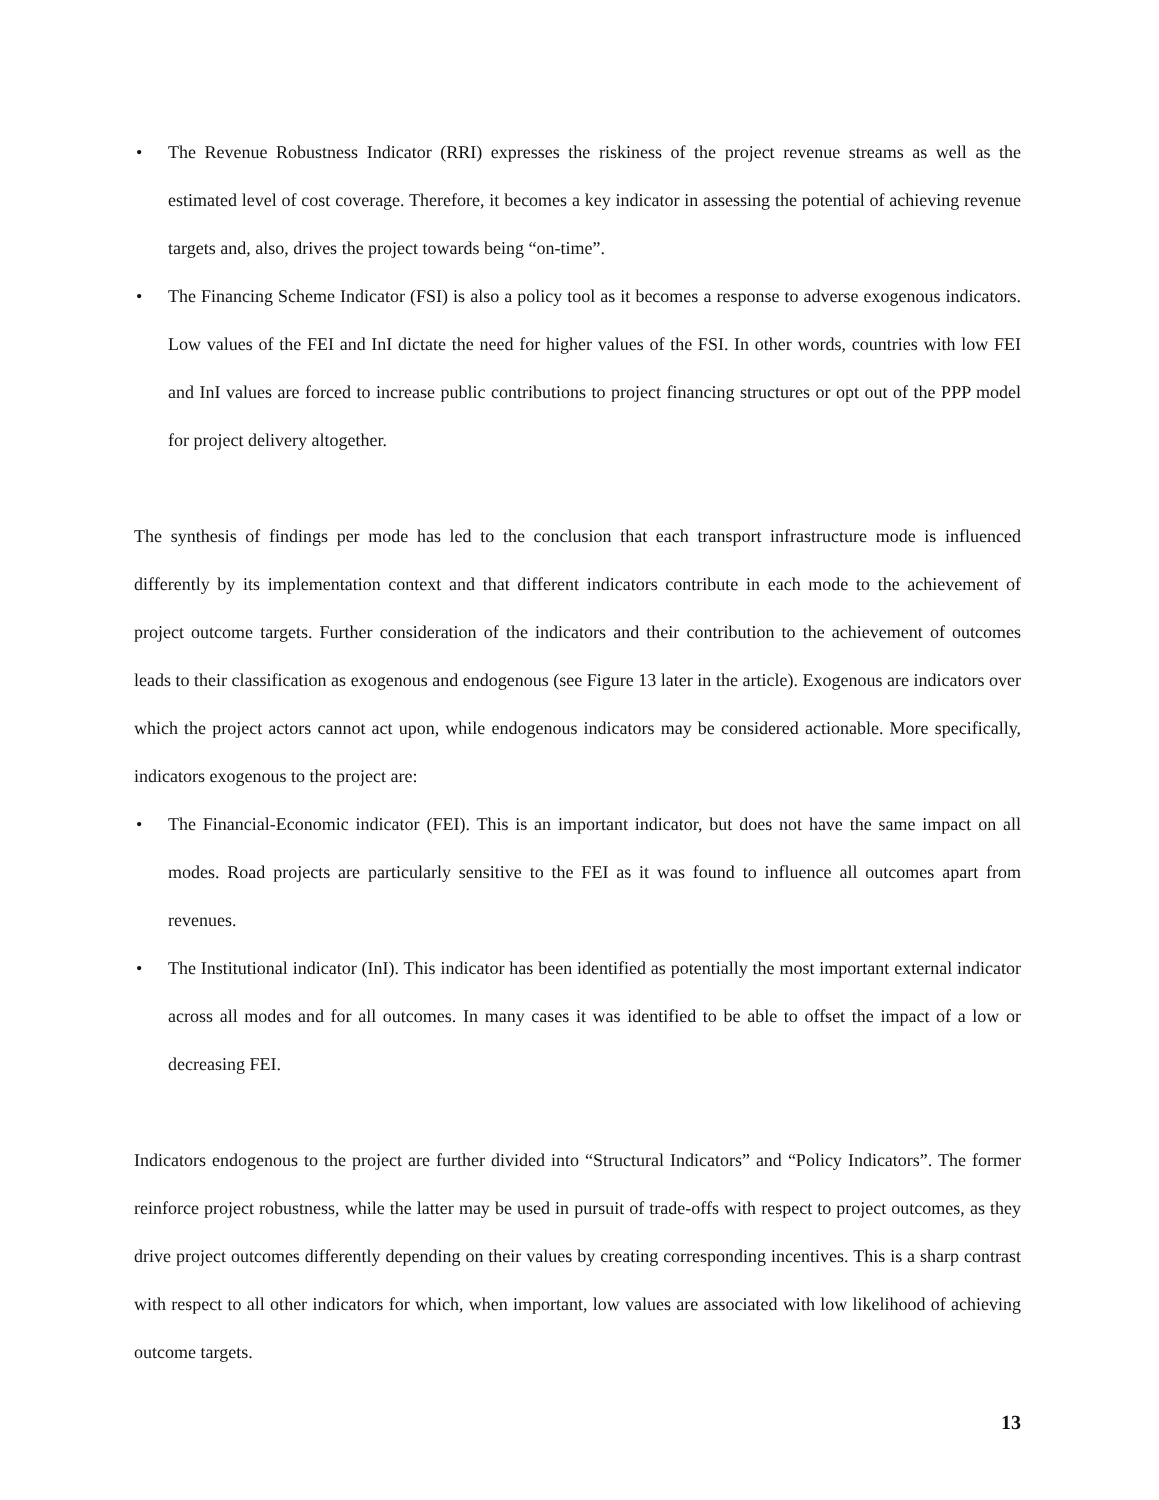• The Revenue Robustness Indicator (RRI) expresses the riskiness of the project revenue streams as well as the estimated level of cost coverage. Therefore, it becomes a key indicator in assessing the potential of achieving revenue targets and, also, drives the project towards being “on-time”.
• The Financing Scheme Indicator (FSI) is also a policy tool as it becomes a response to adverse exogenous indicators. Low values of the FEI and InI dictate the need for higher values of the FSI. In other words, countries with low FEI and InI values are forced to increase public contributions to project financing structures or opt out of the PPP model for project delivery altogether.
The synthesis of findings per mode has led to the conclusion that each transport infrastructure mode is influenced differently by its implementation context and that different indicators contribute in each mode to the achievement of project outcome targets. Further consideration of the indicators and their contribution to the achievement of outcomes leads to their classification as exogenous and endogenous (see Figure 13 later in the article). Exogenous are indicators over which the project actors cannot act upon, while endogenous indicators may be considered actionable. More specifically, indicators exogenous to the project are:
• The Financial-Economic indicator (FEI). This is an important indicator, but does not have the same impact on all modes. Road projects are particularly sensitive to the FEI as it was found to influence all outcomes apart from revenues.
• The Institutional indicator (InI). This indicator has been identified as potentially the most important external indicator across all modes and for all outcomes. In many cases it was identified to be able to offset the impact of a low or decreasing FEI.
Indicators endogenous to the project are further divided into “Structural Indicators” and “Policy Indicators”. The former reinforce project robustness, while the latter may be used in pursuit of trade-offs with respect to project outcomes, as they drive project outcomes differently depending on their values by creating corresponding incentives. This is a sharp contrast with respect to all other indicators for which, when important, low values are associated with low likelihood of achieving outcome targets.
13